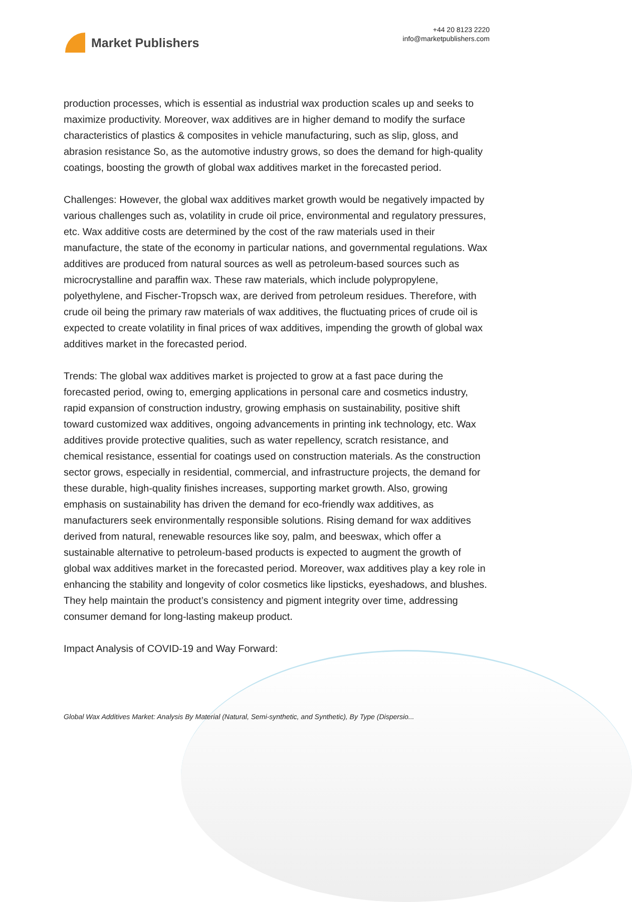Market Publishers
+44 20 8123 2220
info@marketpublishers.com
production processes, which is essential as industrial wax production scales up and seeks to maximize productivity. Moreover, wax additives are in higher demand to modify the surface characteristics of plastics & composites in vehicle manufacturing, such as slip, gloss, and abrasion resistance So, as the automotive industry grows, so does the demand for high-quality coatings, boosting the growth of global wax additives market in the forecasted period.
Challenges: However, the global wax additives market growth would be negatively impacted by various challenges such as, volatility in crude oil price, environmental and regulatory pressures, etc. Wax additive costs are determined by the cost of the raw materials used in their manufacture, the state of the economy in particular nations, and governmental regulations. Wax additives are produced from natural sources as well as petroleum-based sources such as microcrystalline and paraffin wax. These raw materials, which include polypropylene, polyethylene, and Fischer-Tropsch wax, are derived from petroleum residues. Therefore, with crude oil being the primary raw materials of wax additives, the fluctuating prices of crude oil is expected to create volatility in final prices of wax additives, impending the growth of global wax additives market in the forecasted period.
Trends: The global wax additives market is projected to grow at a fast pace during the forecasted period, owing to, emerging applications in personal care and cosmetics industry, rapid expansion of construction industry, growing emphasis on sustainability, positive shift toward customized wax additives, ongoing advancements in printing ink technology, etc. Wax additives provide protective qualities, such as water repellency, scratch resistance, and chemical resistance, essential for coatings used on construction materials. As the construction sector grows, especially in residential, commercial, and infrastructure projects, the demand for these durable, high-quality finishes increases, supporting market growth. Also, growing emphasis on sustainability has driven the demand for eco-friendly wax additives, as manufacturers seek environmentally responsible solutions. Rising demand for wax additives derived from natural, renewable resources like soy, palm, and beeswax, which offer a sustainable alternative to petroleum-based products is expected to augment the growth of global wax additives market in the forecasted period. Moreover, wax additives play a key role in enhancing the stability and longevity of color cosmetics like lipsticks, eyeshadows, and blushes. They help maintain the product’s consistency and pigment integrity over time, addressing consumer demand for long-lasting makeup product.
Impact Analysis of COVID-19 and Way Forward:
Global Wax Additives Market: Analysis By Material (Natural, Semi-synthetic, and Synthetic), By Type (Dispersio...